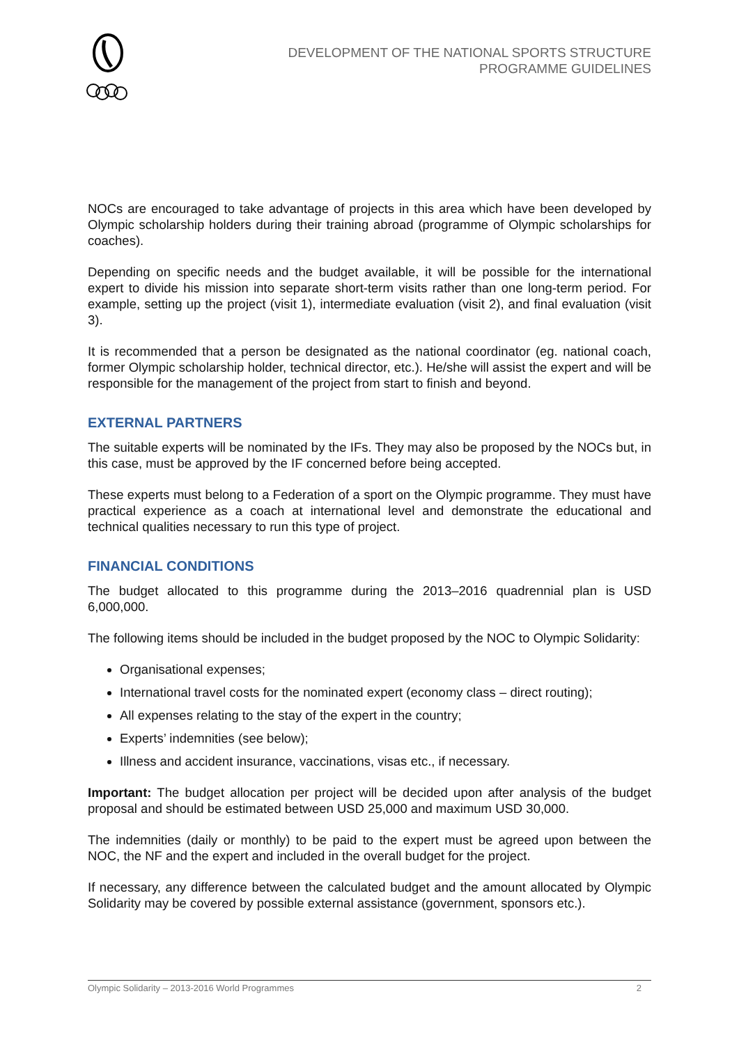DEVELOPMENT OF THE NATIONAL SPORTS STRUCTURE
PROGRAMME GUIDELINES
NOCs are encouraged to take advantage of projects in this area which have been developed by Olympic scholarship holders during their training abroad (programme of Olympic scholarships for coaches).
Depending on specific needs and the budget available, it will be possible for the international expert to divide his mission into separate short-term visits rather than one long-term period. For example, setting up the project (visit 1), intermediate evaluation (visit 2), and final evaluation (visit 3).
It is recommended that a person be designated as the national coordinator (eg. national coach, former Olympic scholarship holder, technical director, etc.). He/she will assist the expert and will be responsible for the management of the project from start to finish and beyond.
EXTERNAL PARTNERS
The suitable experts will be nominated by the IFs. They may also be proposed by the NOCs but, in this case, must be approved by the IF concerned before being accepted.
These experts must belong to a Federation of a sport on the Olympic programme. They must have practical experience as a coach at international level and demonstrate the educational and technical qualities necessary to run this type of project.
FINANCIAL CONDITIONS
The budget allocated to this programme during the 2013–2016 quadrennial plan is USD 6,000,000.
The following items should be included in the budget proposed by the NOC to Olympic Solidarity:
Organisational expenses;
International travel costs for the nominated expert (economy class – direct routing);
All expenses relating to the stay of the expert in the country;
Experts’ indemnities (see below);
Illness and accident insurance, vaccinations, visas etc., if necessary.
Important: The budget allocation per project will be decided upon after analysis of the budget proposal and should be estimated between USD 25,000 and maximum USD 30,000.
The indemnities (daily or monthly) to be paid to the expert must be agreed upon between the NOC, the NF and the expert and included in the overall budget for the project.
If necessary, any difference between the calculated budget and the amount allocated by Olympic Solidarity may be covered by possible external assistance (government, sponsors etc.).
Olympic Solidarity – 2013-2016 World Programmes 2